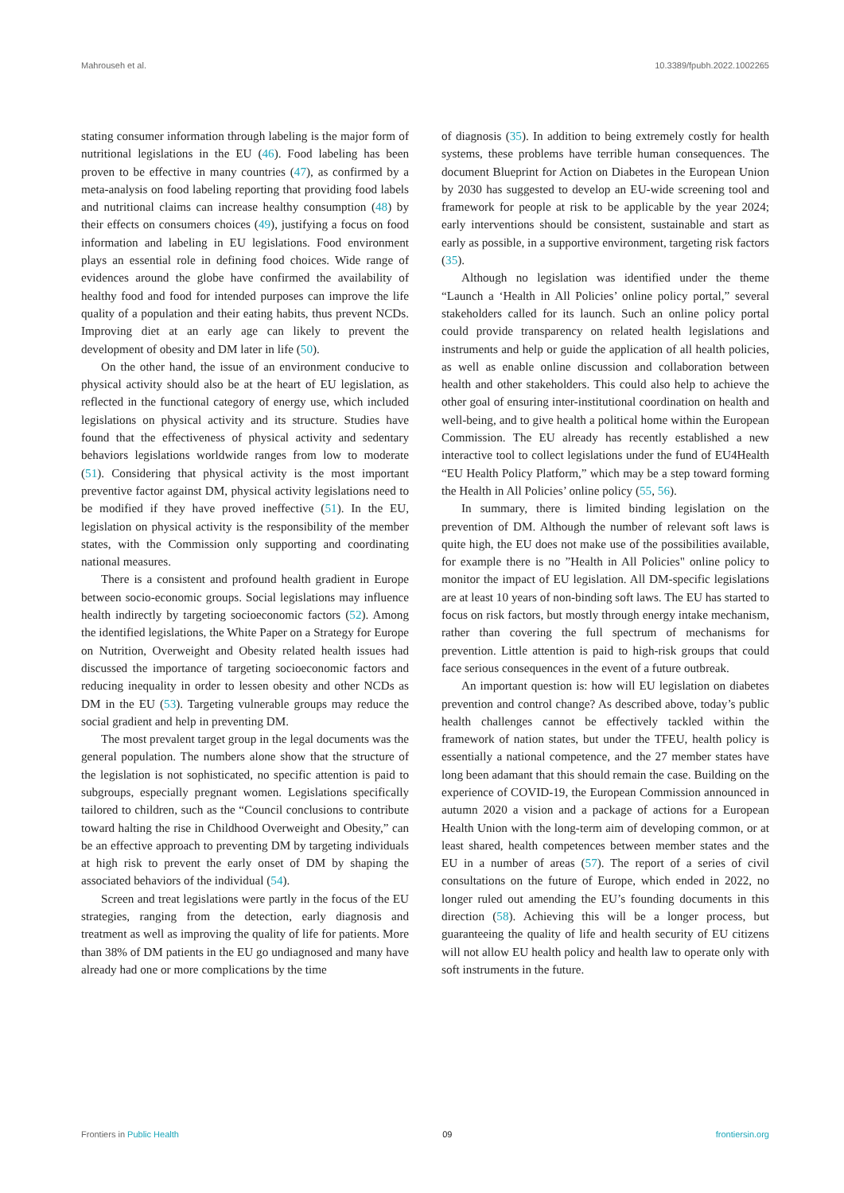Mahrouseh et al. 10.3389/fpubh.2022.1002265
stating consumer information through labeling is the major form of nutritional legislations in the EU (46). Food labeling has been proven to be effective in many countries (47), as confirmed by a meta-analysis on food labeling reporting that providing food labels and nutritional claims can increase healthy consumption (48) by their effects on consumers choices (49), justifying a focus on food information and labeling in EU legislations. Food environment plays an essential role in defining food choices. Wide range of evidences around the globe have confirmed the availability of healthy food and food for intended purposes can improve the life quality of a population and their eating habits, thus prevent NCDs. Improving diet at an early age can likely to prevent the development of obesity and DM later in life (50).
On the other hand, the issue of an environment conducive to physical activity should also be at the heart of EU legislation, as reflected in the functional category of energy use, which included legislations on physical activity and its structure. Studies have found that the effectiveness of physical activity and sedentary behaviors legislations worldwide ranges from low to moderate (51). Considering that physical activity is the most important preventive factor against DM, physical activity legislations need to be modified if they have proved ineffective (51). In the EU, legislation on physical activity is the responsibility of the member states, with the Commission only supporting and coordinating national measures.
There is a consistent and profound health gradient in Europe between socio-economic groups. Social legislations may influence health indirectly by targeting socioeconomic factors (52). Among the identified legislations, the White Paper on a Strategy for Europe on Nutrition, Overweight and Obesity related health issues had discussed the importance of targeting socioeconomic factors and reducing inequality in order to lessen obesity and other NCDs as DM in the EU (53). Targeting vulnerable groups may reduce the social gradient and help in preventing DM.
The most prevalent target group in the legal documents was the general population. The numbers alone show that the structure of the legislation is not sophisticated, no specific attention is paid to subgroups, especially pregnant women. Legislations specifically tailored to children, such as the “Council conclusions to contribute toward halting the rise in Childhood Overweight and Obesity,” can be an effective approach to preventing DM by targeting individuals at high risk to prevent the early onset of DM by shaping the associated behaviors of the individual (54).
Screen and treat legislations were partly in the focus of the EU strategies, ranging from the detection, early diagnosis and treatment as well as improving the quality of life for patients. More than 38% of DM patients in the EU go undiagnosed and many have already had one or more complications by the time
of diagnosis (35). In addition to being extremely costly for health systems, these problems have terrible human consequences. The document Blueprint for Action on Diabetes in the European Union by 2030 has suggested to develop an EU-wide screening tool and framework for people at risk to be applicable by the year 2024; early interventions should be consistent, sustainable and start as early as possible, in a supportive environment, targeting risk factors (35).
Although no legislation was identified under the theme “Launch a ‘Health in All Policies’ online policy portal,” several stakeholders called for its launch. Such an online policy portal could provide transparency on related health legislations and instruments and help or guide the application of all health policies, as well as enable online discussion and collaboration between health and other stakeholders. This could also help to achieve the other goal of ensuring inter-institutional coordination on health and well-being, and to give health a political home within the European Commission. The EU already has recently established a new interactive tool to collect legislations under the fund of EU4Health “EU Health Policy Platform,” which may be a step toward forming the Health in All Policies’ online policy (55, 56).
In summary, there is limited binding legislation on the prevention of DM. Although the number of relevant soft laws is quite high, the EU does not make use of the possibilities available, for example there is no ”Health in All Policies" online policy to monitor the impact of EU legislation. All DM-specific legislations are at least 10 years of non-binding soft laws. The EU has started to focus on risk factors, but mostly through energy intake mechanism, rather than covering the full spectrum of mechanisms for prevention. Little attention is paid to high-risk groups that could face serious consequences in the event of a future outbreak.
An important question is: how will EU legislation on diabetes prevention and control change? As described above, today’s public health challenges cannot be effectively tackled within the framework of nation states, but under the TFEU, health policy is essentially a national competence, and the 27 member states have long been adamant that this should remain the case. Building on the experience of COVID-19, the European Commission announced in autumn 2020 a vision and a package of actions for a European Health Union with the long-term aim of developing common, or at least shared, health competences between member states and the EU in a number of areas (57). The report of a series of civil consultations on the future of Europe, which ended in 2022, no longer ruled out amending the EU’s founding documents in this direction (58). Achieving this will be a longer process, but guaranteeing the quality of life and health security of EU citizens will not allow EU health policy and health law to operate only with soft instruments in the future.
Frontiers in Public Health 09 frontiersin.org